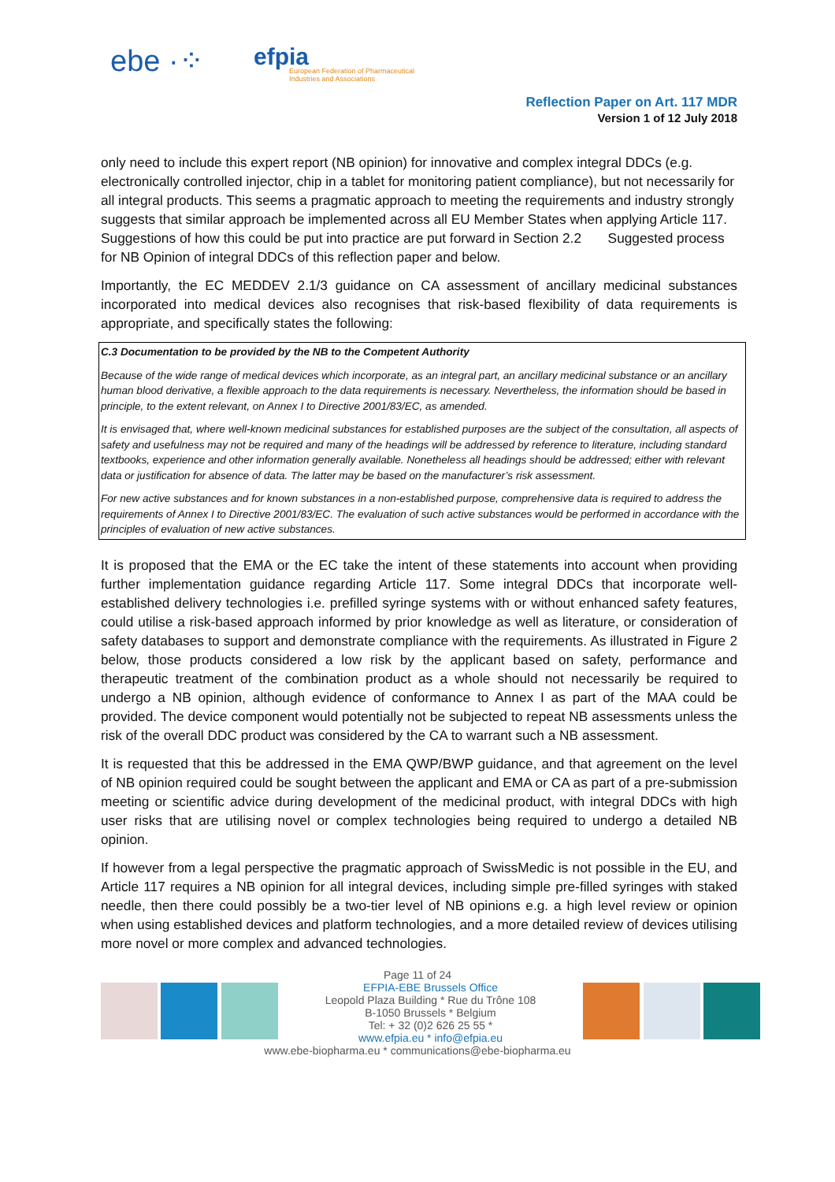ebe ·⁘
efpia
European Federation of Pharmaceutical Industries and Associations
Reflection Paper on Art. 117 MDR
Version 1 of 12 July 2018
only need to include this expert report (NB opinion) for innovative and complex integral DDCs (e.g. electronically controlled injector, chip in a tablet for monitoring patient compliance), but not necessarily for all integral products. This seems a pragmatic approach to meeting the requirements and industry strongly suggests that similar approach be implemented across all EU Member States when applying Article 117. Suggestions of how this could be put into practice are put forward in Section 2.2 Suggested process for NB Opinion of integral DDCs of this reflection paper and below.
Importantly, the EC MEDDEV 2.1/3 guidance on CA assessment of ancillary medicinal substances incorporated into medical devices also recognises that risk-based flexibility of data requirements is appropriate, and specifically states the following:
C.3 Documentation to be provided by the NB to the Competent Authority
Because of the wide range of medical devices which incorporate, as an integral part, an ancillary medicinal substance or an ancillary human blood derivative, a flexible approach to the data requirements is necessary. Nevertheless, the information should be based in principle, to the extent relevant, on Annex I to Directive 2001/83/EC, as amended.
It is envisaged that, where well-known medicinal substances for established purposes are the subject of the consultation, all aspects of safety and usefulness may not be required and many of the headings will be addressed by reference to literature, including standard textbooks, experience and other information generally available. Nonetheless all headings should be addressed; either with relevant data or justification for absence of data. The latter may be based on the manufacturer’s risk assessment.
For new active substances and for known substances in a non-established purpose, comprehensive data is required to address the requirements of Annex I to Directive 2001/83/EC. The evaluation of such active substances would be performed in accordance with the principles of evaluation of new active substances.
It is proposed that the EMA or the EC take the intent of these statements into account when providing further implementation guidance regarding Article 117. Some integral DDCs that incorporate well-established delivery technologies i.e. prefilled syringe systems with or without enhanced safety features, could utilise a risk-based approach informed by prior knowledge as well as literature, or consideration of safety databases to support and demonstrate compliance with the requirements. As illustrated in Figure 2 below, those products considered a low risk by the applicant based on safety, performance and therapeutic treatment of the combination product as a whole should not necessarily be required to undergo a NB opinion, although evidence of conformance to Annex I as part of the MAA could be provided. The device component would potentially not be subjected to repeat NB assessments unless the risk of the overall DDC product was considered by the CA to warrant such a NB assessment.
It is requested that this be addressed in the EMA QWP/BWP guidance, and that agreement on the level of NB opinion required could be sought between the applicant and EMA or CA as part of a pre-submission meeting or scientific advice during development of the medicinal product, with integral DDCs with high user risks that are utilising novel or complex technologies being required to undergo a detailed NB opinion.
If however from a legal perspective the pragmatic approach of SwissMedic is not possible in the EU, and Article 117 requires a NB opinion for all integral devices, including simple pre-filled syringes with staked needle, then there could possibly be a two-tier level of NB opinions e.g. a high level review or opinion when using established devices and platform technologies, and a more detailed review of devices utilising more novel or more complex and advanced technologies.
Page 11 of 24
EFPIA-EBE Brussels Office
Leopold Plaza Building * Rue du Trône 108
B-1050 Brussels * Belgium
Tel: + 32 (0)2 626 25 55 *
www.efpia.eu * info@efpia.eu
www.ebe-biopharma.eu * communications@ebe-biopharma.eu